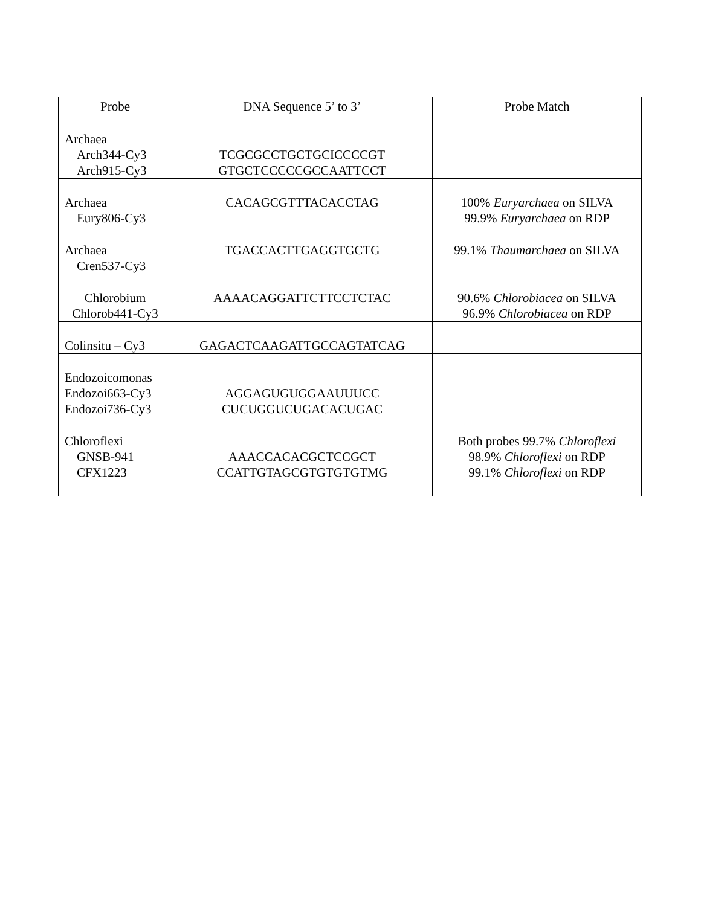| Probe | DNA Sequence 5’ to 3’ | Probe Match |
| --- | --- | --- |
| Archaea Arch344-Cy3 Arch915-Cy3 | TCGCGCCTGCTGCICCCCGT GTGCTCCCCCGCCAATTCCT | |
| Archaea Eury806-Cy3 | CACAGCGTTTACACCTAG | 100% Euryarchaea on SILVA 99.9% Euryarchaea on RDP |
| Archaea Cren537-Cy3 | TGACCACTTGAGGTGCTG | 99.1% Thaumarchaea on SILVA |
| Chlorobium Chlorob441-Cy3 | AAAACAGGATTCTTCCTCTAC | 90.6% Chlorobiacea on SILVA 96.9% Chlorobiacea on RDP |
| Colinsitu – Cy3 | GAGACTCAAGATTGCCAGTATCAG | |
| Endozoicomonas Endozoi663-Cy3 Endozoi736-Cy3 | AGGAGUGUGGAAUUUCC CUCUGGUCUGACACUGAC | |
| Chloroflexi GNSB-941 CFX1223 | AAACCACACGCTCCGCT CCATTGTAGCGTGTGTGTMG | Both probes 99.7% Chloroflexi 98.9% Chloroflexi on RDP 99.1% Chloroflexi on RDP |